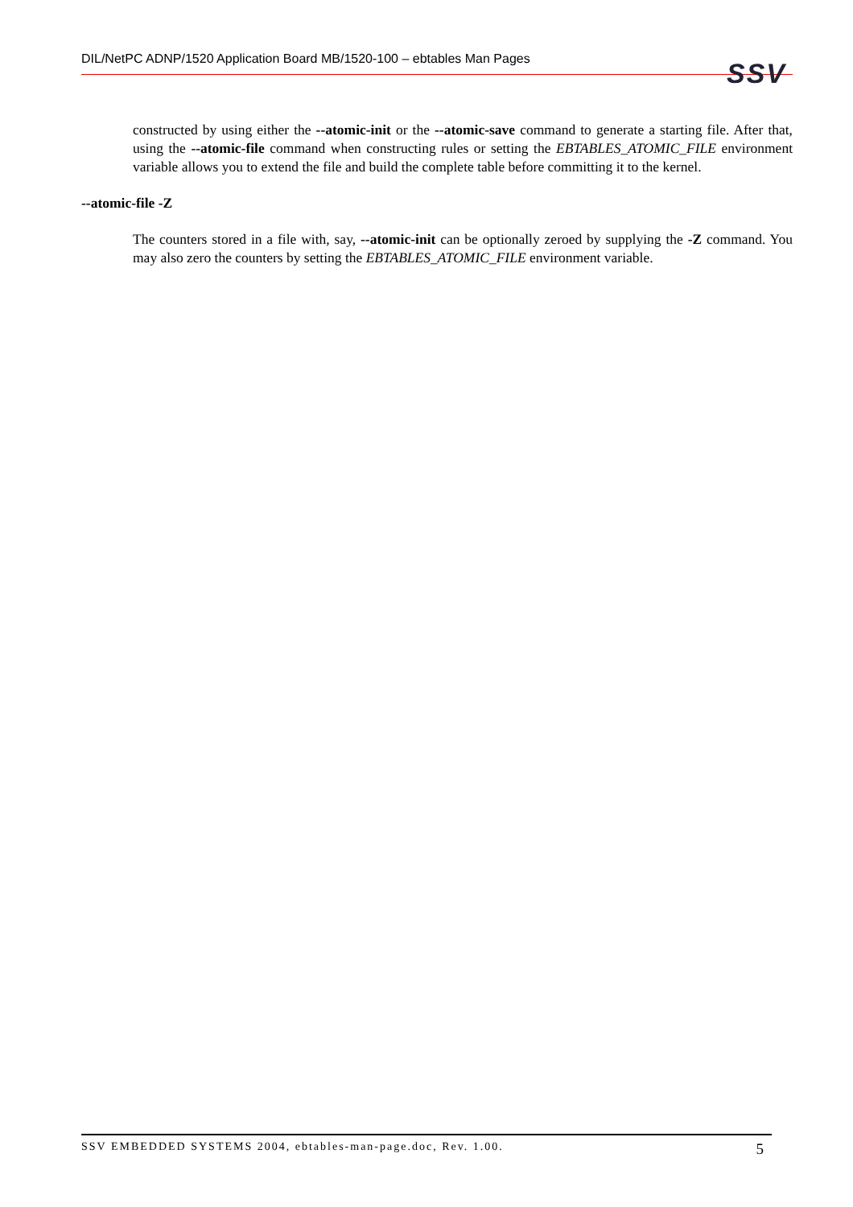DIL/NetPC ADNP/1520 Application Board MB/1520-100 – ebtables Man Pages
SSV
constructed by using either the --atomic-init or the --atomic-save command to generate a starting file. After that, using the --atomic-file command when constructing rules or setting the EBTABLES_ATOMIC_FILE environment variable allows you to extend the file and build the complete table before committing it to the kernel.
--atomic-file -Z
The counters stored in a file with, say, --atomic-init can be optionally zeroed by supplying the -Z command. You may also zero the counters by setting the EBTABLES_ATOMIC_FILE environment variable.
SSV EMBEDDED SYSTEMS 2004, ebtables-man-page.doc, Rev. 1.00. 5